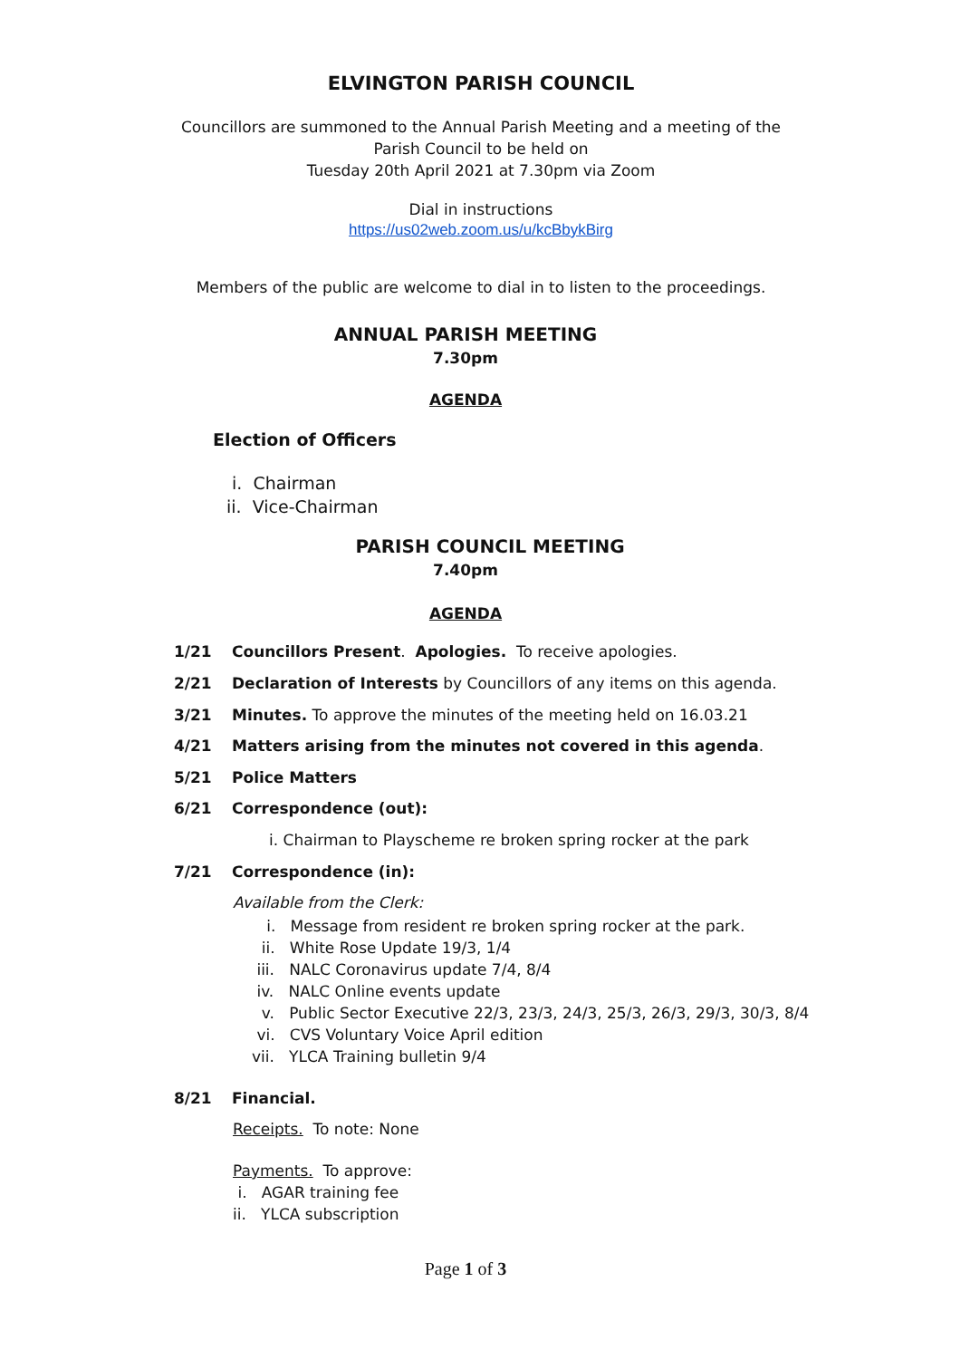ELVINGTON PARISH COUNCIL
Councillors are summoned to the Annual Parish Meeting and a meeting of the
Parish Council to be held on
Tuesday 20th April 2021 at 7.30pm via Zoom
Dial in instructions
https://us02web.zoom.us/u/kcBbykBirg
Members of the public are welcome to dial in to listen to the proceedings.
ANNUAL PARISH MEETING
7.30pm
AGENDA
Election of Officers
i. Chairman
ii. Vice-Chairman
PARISH COUNCIL MEETING
7.40pm
AGENDA
1/21 Councillors Present. Apologies. To receive apologies.
2/21 Declaration of Interests by Councillors of any items on this agenda.
3/21 Minutes. To approve the minutes of the meeting held on 16.03.21
4/21 Matters arising from the minutes not covered in this agenda.
5/21 Police Matters
6/21 Correspondence (out):
i. Chairman to Playscheme re broken spring rocker at the park
7/21 Correspondence (in):
Available from the Clerk:
i. Message from resident re broken spring rocker at the park.
ii. White Rose Update 19/3, 1/4
iii. NALC Coronavirus update 7/4, 8/4
iv. NALC Online events update
v. Public Sector Executive 22/3, 23/3, 24/3, 25/3, 26/3, 29/3, 30/3, 8/4
vi. CVS Voluntary Voice April edition
vii. YLCA Training bulletin 9/4
8/21 Financial.
Receipts. To note: None
Payments. To approve:
i. AGAR training fee
ii. YLCA subscription
Page 1 of 3